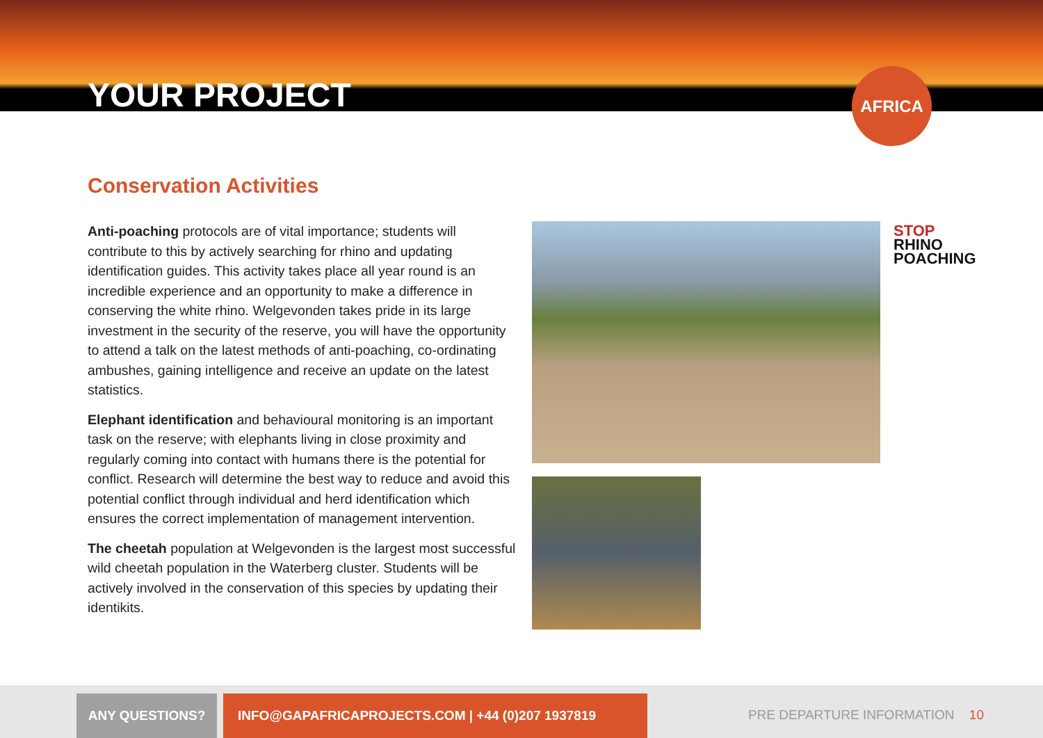YOUR PROJECT
AFRICA
Conservation Activities
Anti-poaching protocols are of vital importance; students will contribute to this by actively searching for rhino and updating identification guides. This activity takes place all year round is an incredible experience and an opportunity to make a difference in conserving the white rhino. Welgevonden takes pride in its large investment in the security of the reserve, you will have the opportunity to attend a talk on the latest methods of anti-poaching, co-ordinating ambushes, gaining intelligence and receive an update on the latest statistics.
Elephant identification and behavioural monitoring is an important task on the reserve; with elephants living in close proximity and regularly coming into contact with humans there is the potential for conflict. Research will determine the best way to reduce and avoid this potential conflict through individual and herd identification which ensures the correct implementation of management intervention.
The cheetah population at Welgevonden is the largest most successful wild cheetah population in the Waterberg cluster. Students will be actively involved in the conservation of this species by updating their identikits.
STOP
RHINO
POACHING
ANY QUESTIONS? INFO@GAPAFRICAPROJECTS.COM | +44 (0)207 1937819
PRE DEPARTURE INFORMATION 10